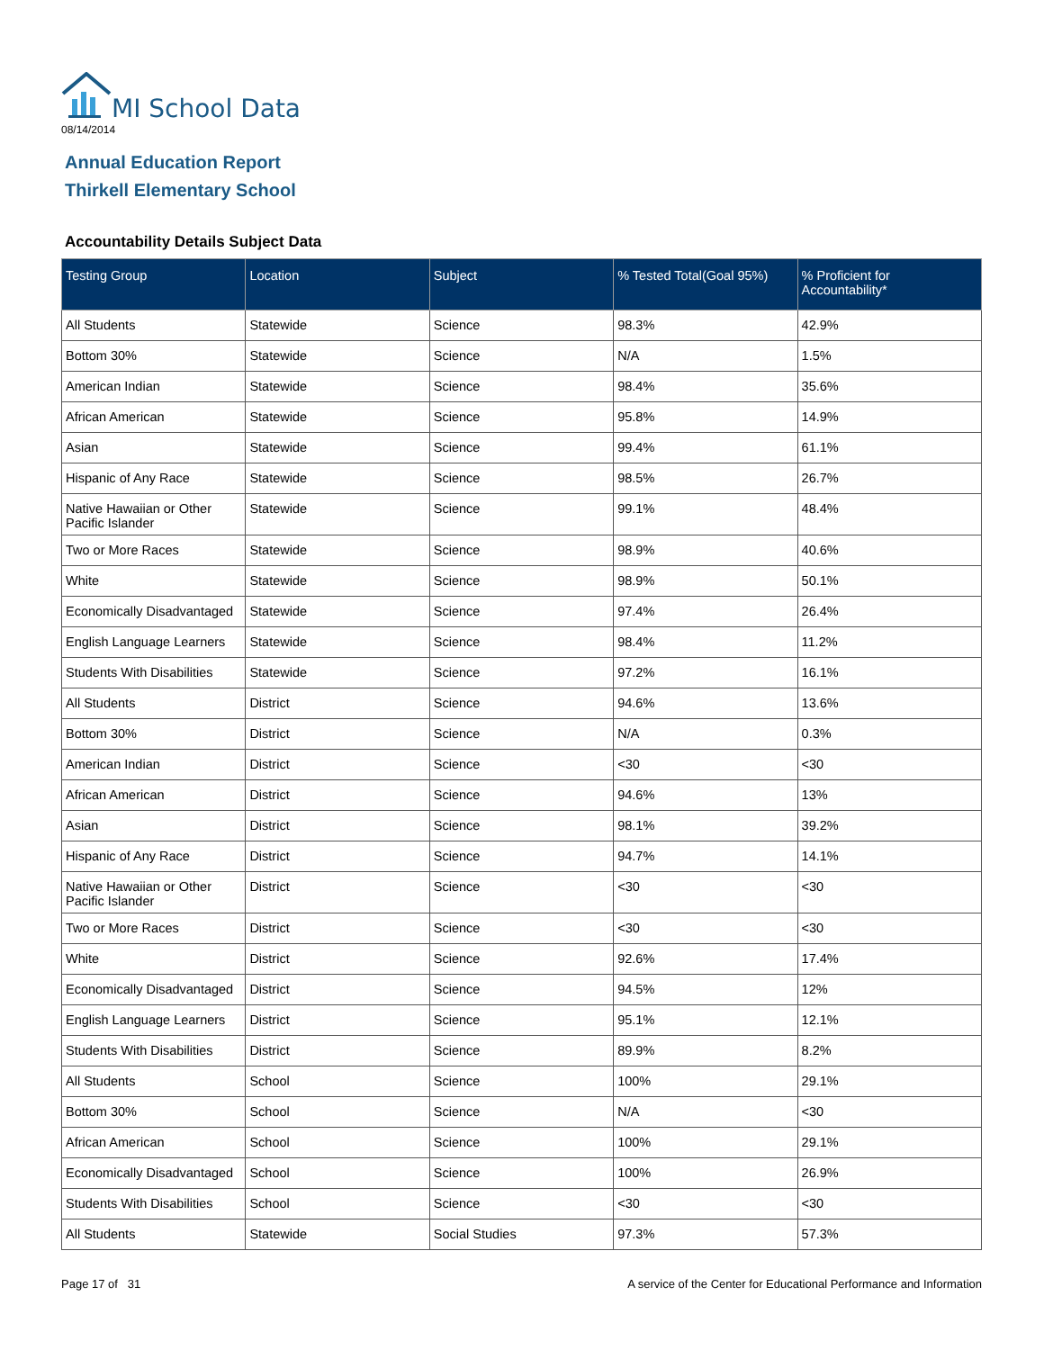MI School Data
08/14/2014
Annual Education Report
Thirkell Elementary School
Accountability Details Subject Data
| Testing Group | Location | Subject | % Tested Total(Goal 95%) | % Proficient for Accountability* |
| --- | --- | --- | --- | --- |
| All Students | Statewide | Science | 98.3% | 42.9% |
| Bottom 30% | Statewide | Science | N/A | 1.5% |
| American Indian | Statewide | Science | 98.4% | 35.6% |
| African American | Statewide | Science | 95.8% | 14.9% |
| Asian | Statewide | Science | 99.4% | 61.1% |
| Hispanic of Any Race | Statewide | Science | 98.5% | 26.7% |
| Native Hawaiian or Other Pacific Islander | Statewide | Science | 99.1% | 48.4% |
| Two or More Races | Statewide | Science | 98.9% | 40.6% |
| White | Statewide | Science | 98.9% | 50.1% |
| Economically Disadvantaged | Statewide | Science | 97.4% | 26.4% |
| English Language Learners | Statewide | Science | 98.4% | 11.2% |
| Students With Disabilities | Statewide | Science | 97.2% | 16.1% |
| All Students | District | Science | 94.6% | 13.6% |
| Bottom 30% | District | Science | N/A | 0.3% |
| American Indian | District | Science | <30 | <30 |
| African American | District | Science | 94.6% | 13% |
| Asian | District | Science | 98.1% | 39.2% |
| Hispanic of Any Race | District | Science | 94.7% | 14.1% |
| Native Hawaiian or Other Pacific Islander | District | Science | <30 | <30 |
| Two or More Races | District | Science | <30 | <30 |
| White | District | Science | 92.6% | 17.4% |
| Economically Disadvantaged | District | Science | 94.5% | 12% |
| English Language Learners | District | Science | 95.1% | 12.1% |
| Students With Disabilities | District | Science | 89.9% | 8.2% |
| All Students | School | Science | 100% | 29.1% |
| Bottom 30% | School | Science | N/A | <30 |
| African American | School | Science | 100% | 29.1% |
| Economically Disadvantaged | School | Science | 100% | 26.9% |
| Students With Disabilities | School | Science | <30 | <30 |
| All Students | Statewide | Social Studies | 97.3% | 57.3% |
Page 17 of 31
A service of the Center for Educational Performance and Information